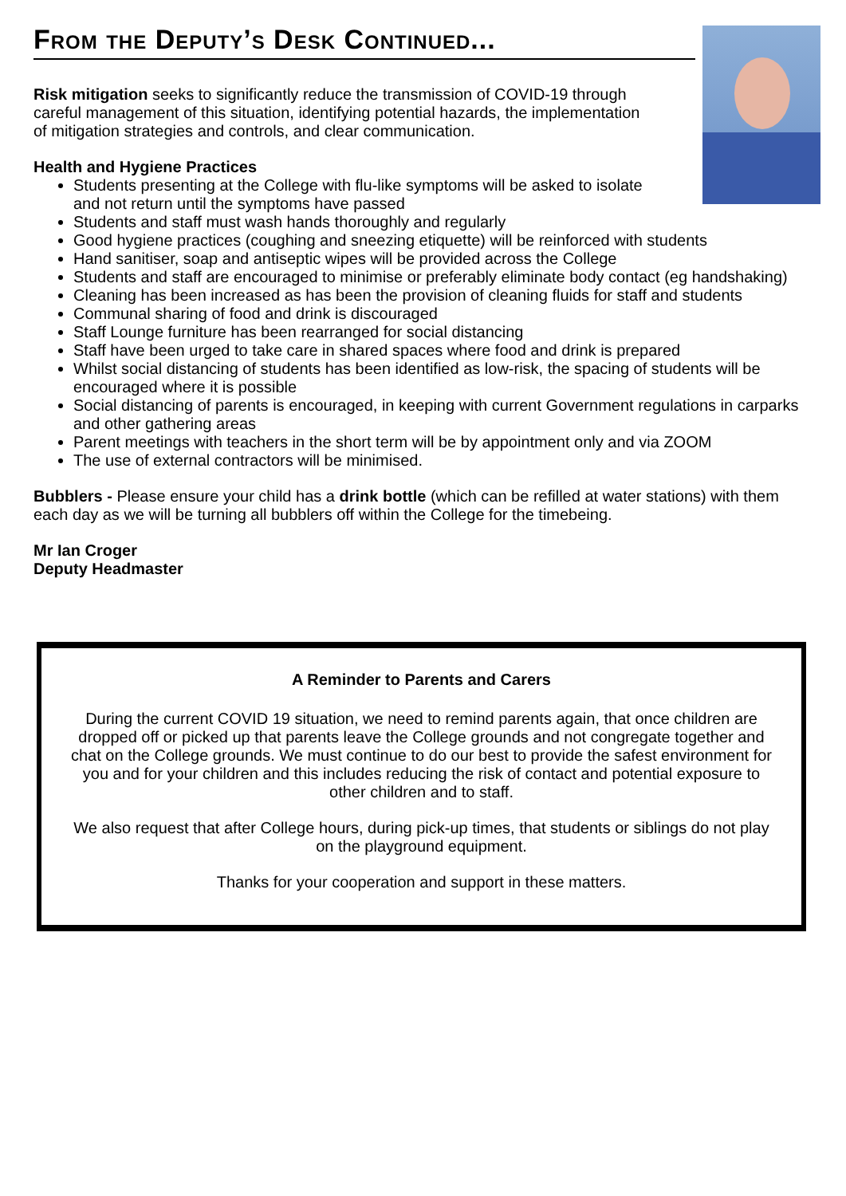From the Deputy’s Desk Continued...
Risk mitigation seeks to significantly reduce the transmission of COVID-19 through careful management of this situation, identifying potential hazards, the implementation of mitigation strategies and controls, and clear communication.
Health and Hygiene Practices
Students presenting at the College with flu-like symptoms will be asked to isolate
and not return until the symptoms have passed
Students and staff must wash hands thoroughly and regularly
Good hygiene practices (coughing and sneezing etiquette) will be reinforced with students
Hand sanitiser, soap and antiseptic wipes will be provided across the College
Students and staff are encouraged to minimise or preferably eliminate body contact (eg handshaking)
Cleaning has been increased as has been the provision of cleaning fluids for staff and students
Communal sharing of food and drink is discouraged
Staff Lounge furniture has been rearranged for social distancing
Staff have been urged to take care in shared spaces where food and drink is prepared
Whilst social distancing of students has been identified as low-risk, the spacing of students will be encouraged where it is possible
Social distancing of parents is encouraged, in keeping with current Government regulations in carparks and other gathering areas
Parent meetings with teachers in the short term will be by appointment only and via ZOOM
The use of external contractors will be minimised.
Bubblers - Please ensure your child has a drink bottle (which can be refilled at water stations) with them each day as we will be turning all bubblers off within the College for the timebeing.
Mr Ian Croger
Deputy Headmaster
A Reminder to Parents and Carers
During the current COVID 19 situation, we need to remind parents again, that once children are dropped off or picked up that parents leave the College grounds and not congregate together and chat on the College grounds. We must continue to do our best to provide the safest environment for you and for your children and this includes reducing the risk of contact and potential exposure to other children and to staff.
We also request that after College hours, during pick-up times, that students or siblings do not play on the playground equipment.
Thanks for your cooperation and support in these matters.